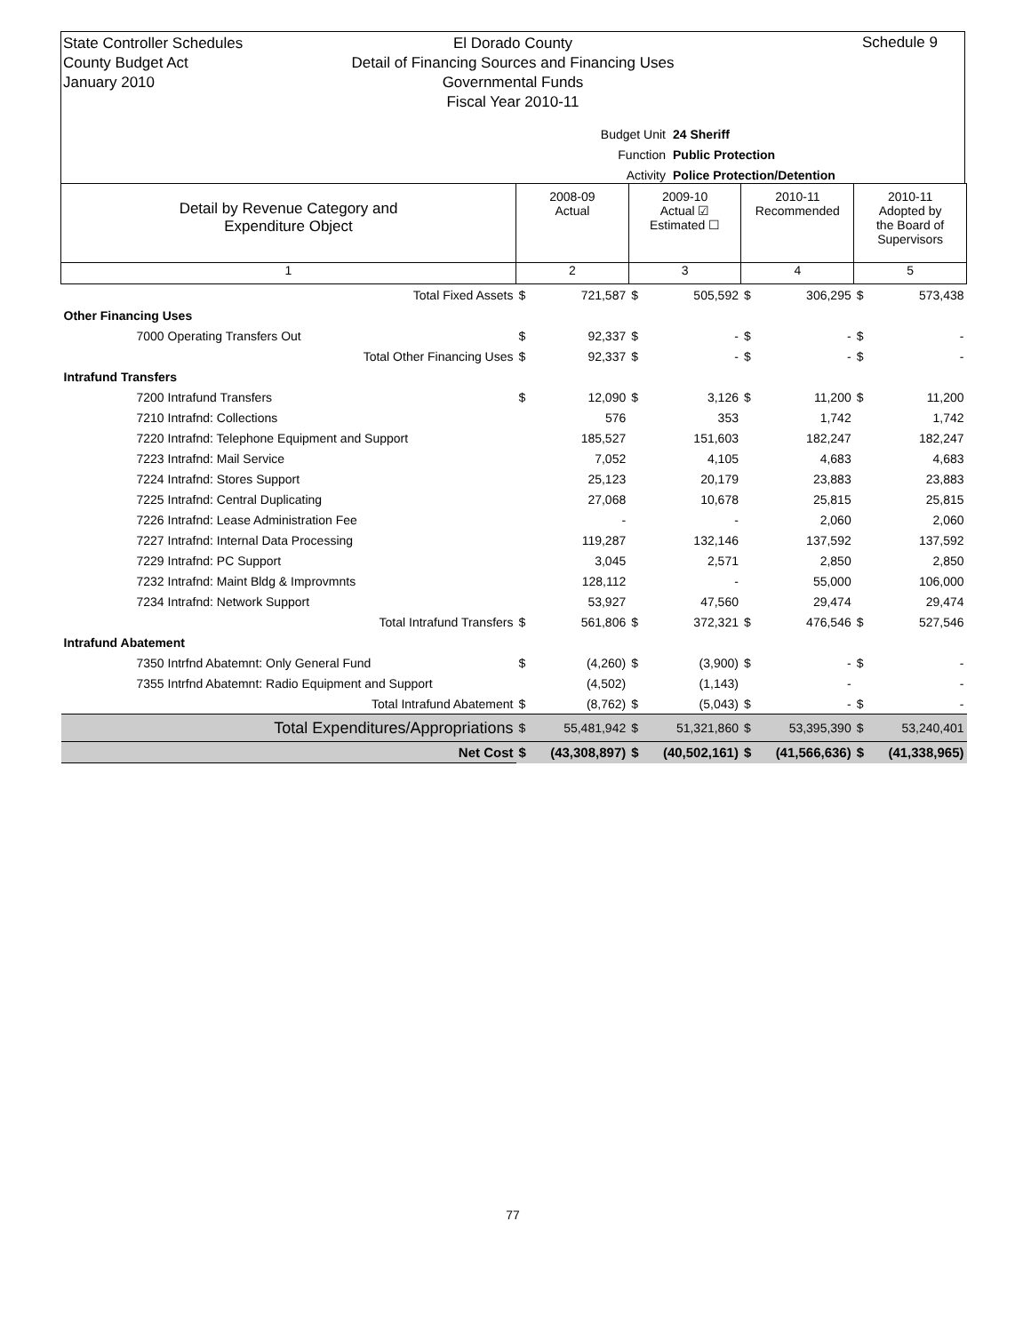State Controller Schedules
County Budget Act
January 2010
El Dorado County
Detail of Financing Sources and Financing Uses
Governmental Funds
Fiscal Year 2010-11
Schedule 9
Budget Unit 24 Sheriff
Function Public Protection
Activity Police Protection/Detention
| Detail by Revenue Category and Expenditure Object | 2008-09 Actual | | 2009-10 Actual ☑ Estimated ☐ | | 2010-11 Recommended | | 2010-11 Adopted by the Board of Supervisors | |
| 1 | 2 | | 3 | | 4 | | 5 | |
| Total Fixed Assets | $ | 721,587 | $ | 505,592 | $ | 306,295 | $ | 573,438 |
| Other Financing Uses | | | | | | | | |
| 7000 Operating Transfers Out | $ | 92,337 | $ | - | $ | - | $ | - |
| Total Other Financing Uses | $ | 92,337 | $ | - | $ | - | $ | - |
| Intrafund Transfers | | | | | | | | |
| 7200 Intrafund Transfers | $ | 12,090 | $ | 3,126 | $ | 11,200 | $ | 11,200 |
| 7210 Intrafnd: Collections | | 576 | | 353 | | 1,742 | | 1,742 |
| 7220 Intrafnd: Telephone Equipment and Support | | 185,527 | | 151,603 | | 182,247 | | 182,247 |
| 7223 Intrafnd: Mail Service | | 7,052 | | 4,105 | | 4,683 | | 4,683 |
| 7224 Intrafnd: Stores Support | | 25,123 | | 20,179 | | 23,883 | | 23,883 |
| 7225 Intrafnd: Central Duplicating | | 27,068 | | 10,678 | | 25,815 | | 25,815 |
| 7226 Intrafnd: Lease Administration Fee | | - | | - | | 2,060 | | 2,060 |
| 7227 Intrafnd: Internal Data Processing | | 119,287 | | 132,146 | | 137,592 | | 137,592 |
| 7229 Intrafnd: PC Support | | 3,045 | | 2,571 | | 2,850 | | 2,850 |
| 7232 Intrafnd: Maint Bldg & Improvmnts | | 128,112 | | - | | 55,000 | | 106,000 |
| 7234 Intrafnd: Network Support | | 53,927 | | 47,560 | | 29,474 | | 29,474 |
| Total Intrafund Transfers | $ | 561,806 | $ | 372,321 | $ | 476,546 | $ | 527,546 |
| Intrafund Abatement | | | | | | | | |
| 7350 Intrfnd Abatemnt: Only General Fund | $ | (4,260) | $ | (3,900) | $ | - | $ | - |
| 7355 Intrfnd Abatemnt: Radio Equipment and Support | | (4,502) | | (1,143) | | - | | - |
| Total Intrafund Abatement | $ | (8,762) | $ | (5,043) | $ | - | $ | - |
| Total Expenditures/Appropriations | $ | 55,481,942 | $ | 51,321,860 | $ | 53,395,390 | $ | 53,240,401 |
| Net Cost | $ | (43,308,897) | $ | (40,502,161) | $ | (41,566,636) | $ | (41,338,965) |
77